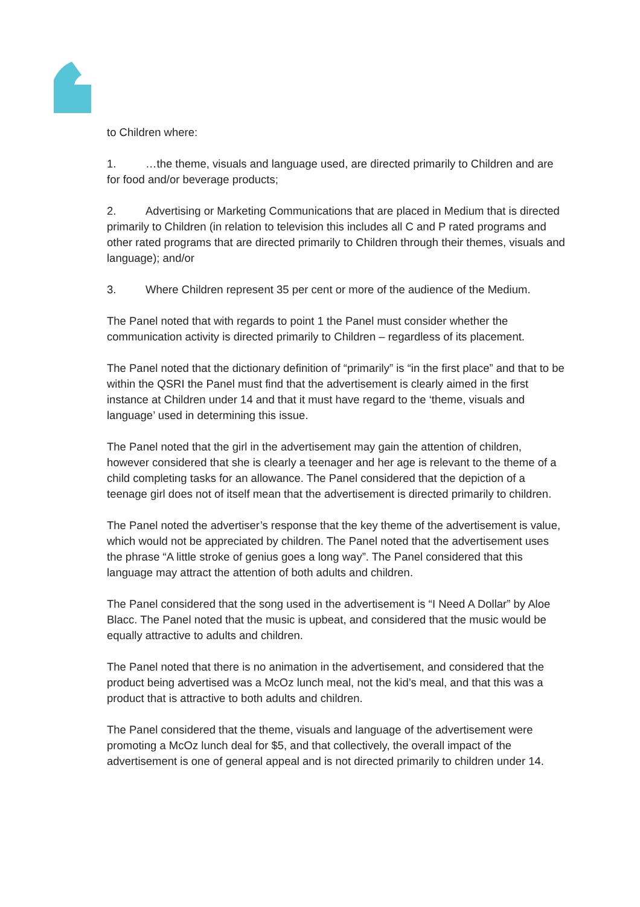to Children where:
1. …the theme, visuals and language used, are directed primarily to Children and are for food and/or beverage products;
2. Advertising or Marketing Communications that are placed in Medium that is directed primarily to Children (in relation to television this includes all C and P rated programs and other rated programs that are directed primarily to Children through their themes, visuals and language); and/or
3. Where Children represent 35 per cent or more of the audience of the Medium.
The Panel noted that with regards to point 1 the Panel must consider whether the communication activity is directed primarily to Children – regardless of its placement.
The Panel noted that the dictionary definition of “primarily” is “in the first place” and that to be within the QSRI the Panel must find that the advertisement is clearly aimed in the first instance at Children under 14 and that it must have regard to the ‘theme, visuals and language’ used in determining this issue.
The Panel noted that the girl in the advertisement may gain the attention of children, however considered that she is clearly a teenager and her age is relevant to the theme of a child completing tasks for an allowance. The Panel considered that the depiction of a teenage girl does not of itself mean that the advertisement is directed primarily to children.
The Panel noted the advertiser’s response that the key theme of the advertisement is value, which would not be appreciated by children. The Panel noted that the advertisement uses the phrase “A little stroke of genius goes a long way”. The Panel considered that this language may attract the attention of both adults and children.
The Panel considered that the song used in the advertisement is “I Need A Dollar” by Aloe Blacc. The Panel noted that the music is upbeat, and considered that the music would be equally attractive to adults and children.
The Panel noted that there is no animation in the advertisement, and considered that the product being advertised was a McOz lunch meal, not the kid’s meal, and that this was a product that is attractive to both adults and children.
The Panel considered that the theme, visuals and language of the advertisement were promoting a McOz lunch deal for $5, and that collectively, the overall impact of the advertisement is one of general appeal and is not directed primarily to children under 14.